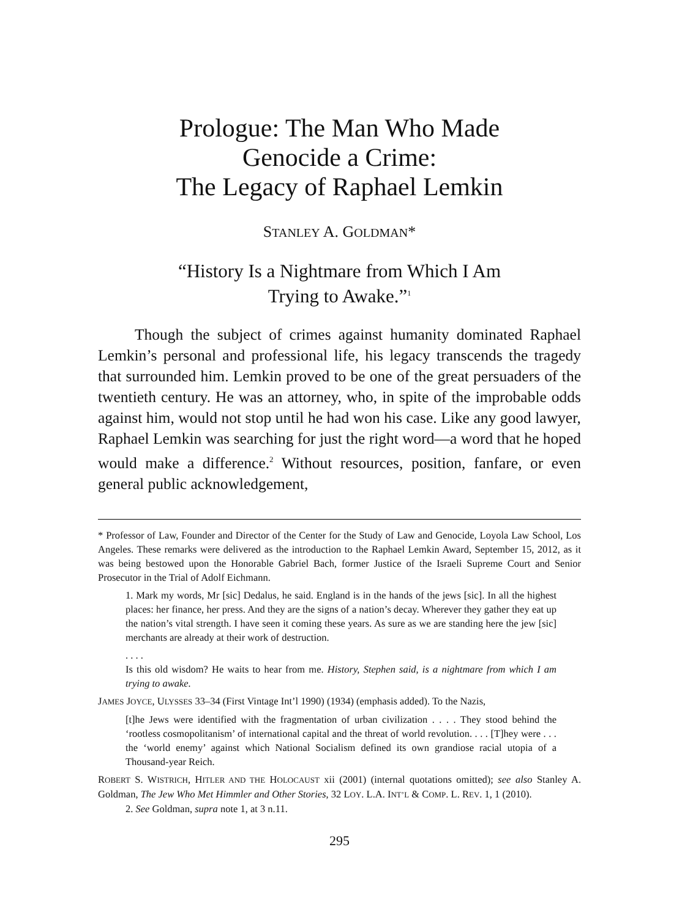Prologue: The Man Who Made
Genocide a Crime:
The Legacy of Raphael Lemkin
STANLEY A. GOLDMAN*
“History Is a Nightmare from Which I Am
Trying to Awake.”<sup>1</sup>
Though the subject of crimes against humanity dominated Raphael Lemkin’s personal and professional life, his legacy transcends the tragedy that surrounded him. Lemkin proved to be one of the great persuaders of the twentieth century. He was an attorney, who, in spite of the improbable odds against him, would not stop until he had won his case. Like any good lawyer, Raphael Lemkin was searching for just the right word—a word that he hoped would make a difference.<sup>2</sup> Without resources, position, fanfare, or even general public acknowledgement,
* Professor of Law, Founder and Director of the Center for the Study of Law and Genocide, Loyola Law School, Los Angeles. These remarks were delivered as the introduction to the Raphael Lemkin Award, September 15, 2012, as it was being bestowed upon the Honorable Gabriel Bach, former Justice of the Israeli Supreme Court and Senior Prosecutor in the Trial of Adolf Eichmann.
1. Mark my words, Mr [sic] Dedalus, he said. England is in the hands of the jews [sic]. In all the highest places: her finance, her press. And they are the signs of a nation’s decay. Wherever they gather they eat up the nation’s vital strength. I have seen it coming these years. As sure as we are standing here the jew [sic] merchants are already at their work of destruction.
. . . .
Is this old wisdom? He waits to hear from me. History, Stephen said, is a nightmare from which I am trying to awake.
JAMES JOYCE, ULYSSES 33–34 (First Vintage Int’l 1990) (1934) (emphasis added). To the Nazis,
[t]he Jews were identified with the fragmentation of urban civilization . . . . They stood behind the ‘rootless cosmopolitanism’ of international capital and the threat of world revolution. . . . [T]hey were . . . the ‘world enemy’ against which National Socialism defined its own grandiose racial utopia of a Thousand-year Reich.
ROBERT S. WISTRICH, HITLER AND THE HOLOCAUST xii (2001) (internal quotations omitted); see also Stanley A. Goldman, The Jew Who Met Himmler and Other Stories, 32 LOY. L.A. INT’L & COMP. L. REV. 1, 1 (2010).
2. See Goldman, supra note 1, at 3 n.11.
295